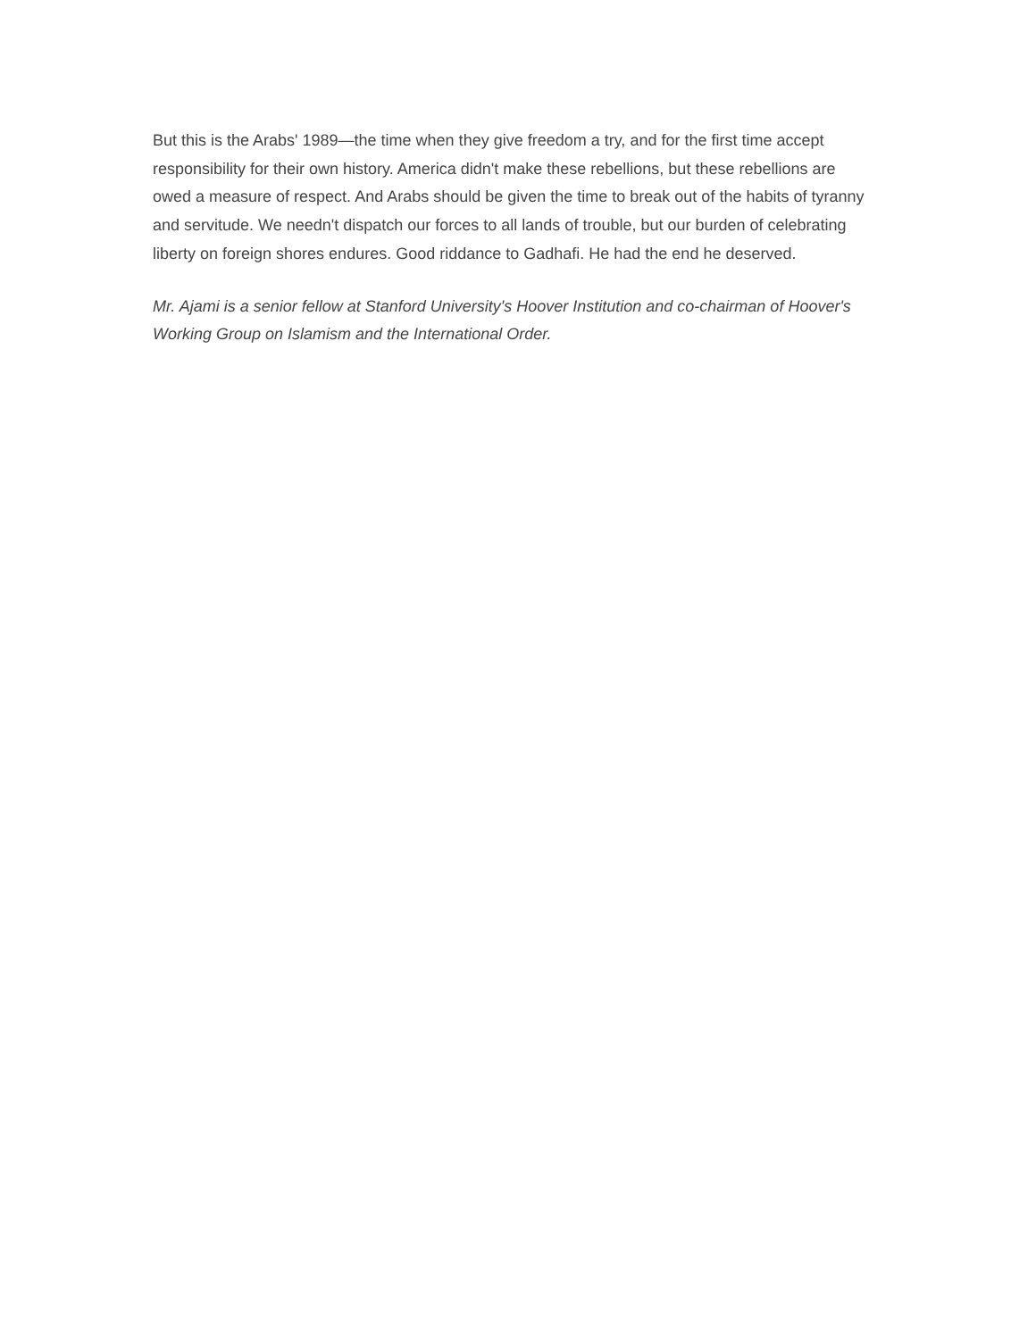But this is the Arabs' 1989—the time when they give freedom a try, and for the first time accept responsibility for their own history. America didn't make these rebellions, but these rebellions are owed a measure of respect. And Arabs should be given the time to break out of the habits of tyranny and servitude. We needn't dispatch our forces to all lands of trouble, but our burden of celebrating liberty on foreign shores endures. Good riddance to Gadhafi. He had the end he deserved.
Mr. Ajami is a senior fellow at Stanford University's Hoover Institution and co-chairman of Hoover's Working Group on Islamism and the International Order.